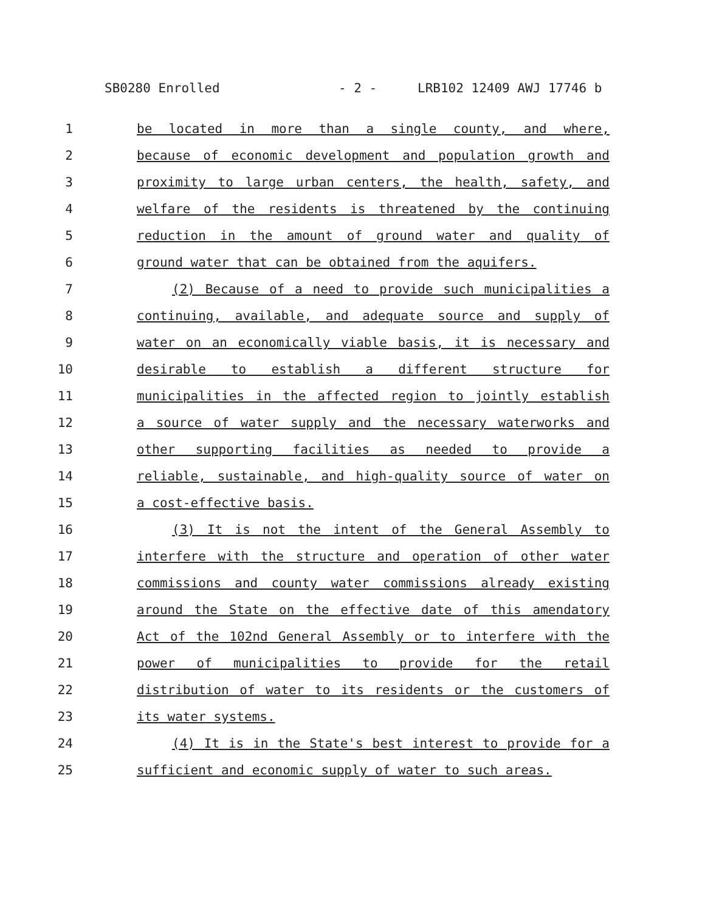SB0280 Enrolled - 2 - LRB102 12409 AWJ 17746 b
1 be located in more than a single county, and where,
2 because of economic development and population growth and
3 proximity to large urban centers, the health, safety, and
4 welfare of the residents is threatened by the continuing
5 reduction in the amount of ground water and quality of
6 ground water that can be obtained from the aquifers.
7 (2) Because of a need to provide such municipalities a
8 continuing, available, and adequate source and supply of
9 water on an economically viable basis, it is necessary and
10 desirable to establish a different structure for
11 municipalities in the affected region to jointly establish
12 a source of water supply and the necessary waterworks and
13 other supporting facilities as needed to provide a
14 reliable, sustainable, and high-quality source of water on
15 a cost-effective basis.
16 (3) It is not the intent of the General Assembly to
17 interfere with the structure and operation of other water
18 commissions and county water commissions already existing
19 around the State on the effective date of this amendatory
20 Act of the 102nd General Assembly or to interfere with the
21 power of municipalities to provide for the retail
22 distribution of water to its residents or the customers of
23 its water systems.
24 (4) It is in the State's best interest to provide for a
25 sufficient and economic supply of water to such areas.